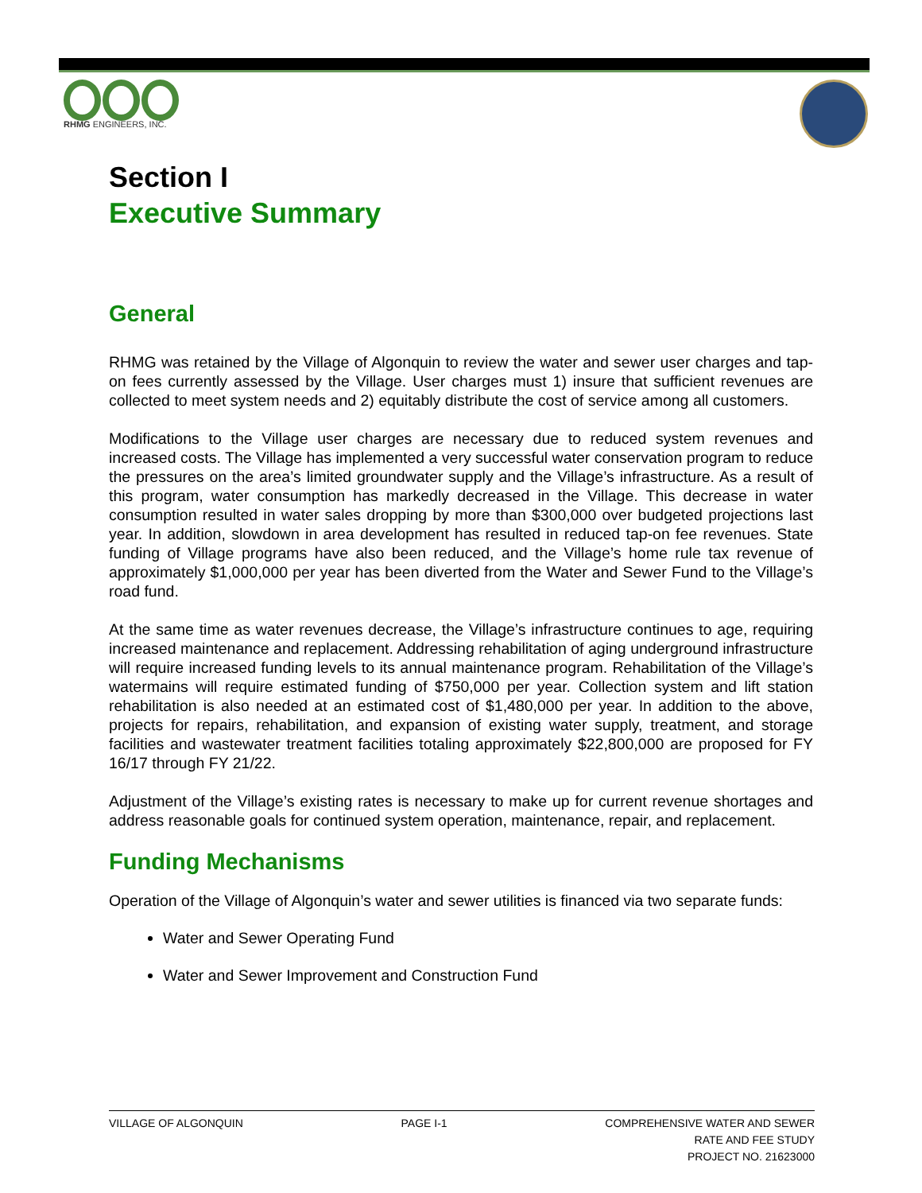RHMG ENGINEERS, INC.
Section I
Executive Summary
General
RHMG was retained by the Village of Algonquin to review the water and sewer user charges and tap-on fees currently assessed by the Village. User charges must 1) insure that sufficient revenues are collected to meet system needs and 2) equitably distribute the cost of service among all customers.
Modifications to the Village user charges are necessary due to reduced system revenues and increased costs. The Village has implemented a very successful water conservation program to reduce the pressures on the area’s limited groundwater supply and the Village’s infrastructure. As a result of this program, water consumption has markedly decreased in the Village. This decrease in water consumption resulted in water sales dropping by more than $300,000 over budgeted projections last year. In addition, slowdown in area development has resulted in reduced tap-on fee revenues. State funding of Village programs have also been reduced, and the Village’s home rule tax revenue of approximately $1,000,000 per year has been diverted from the Water and Sewer Fund to the Village’s road fund.
At the same time as water revenues decrease, the Village’s infrastructure continues to age, requiring increased maintenance and replacement. Addressing rehabilitation of aging underground infrastructure will require increased funding levels to its annual maintenance program. Rehabilitation of the Village’s watermains will require estimated funding of $750,000 per year. Collection system and lift station rehabilitation is also needed at an estimated cost of $1,480,000 per year. In addition to the above, projects for repairs, rehabilitation, and expansion of existing water supply, treatment, and storage facilities and wastewater treatment facilities totaling approximately $22,800,000 are proposed for FY 16/17 through FY 21/22.
Adjustment of the Village’s existing rates is necessary to make up for current revenue shortages and address reasonable goals for continued system operation, maintenance, repair, and replacement.
Funding Mechanisms
Operation of the Village of Algonquin’s water and sewer utilities is financed via two separate funds:
Water and Sewer Operating Fund
Water and Sewer Improvement and Construction Fund
VILLAGE OF ALGONQUIN PAGE I-1 COMPREHENSIVE WATER AND SEWER
RATE AND FEE STUDY
PROJECT NO. 21623000